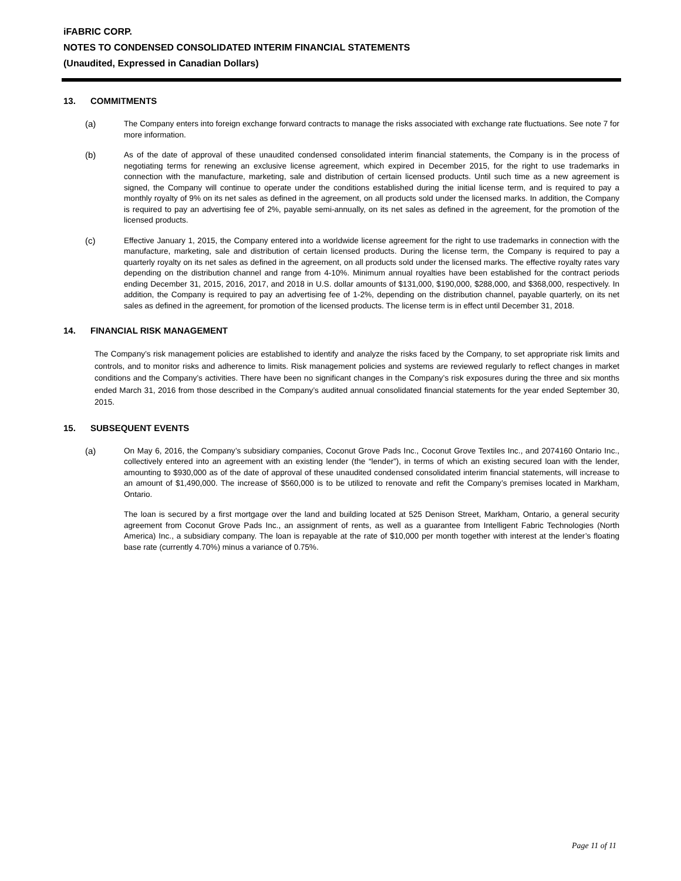iFABRIC CORP.
NOTES TO CONDENSED CONSOLIDATED INTERIM FINANCIAL STATEMENTS
(Unaudited, Expressed in Canadian Dollars)
13. COMMITMENTS
(a) The Company enters into foreign exchange forward contracts to manage the risks associated with exchange rate fluctuations. See note 7 for more information.
(b) As of the date of approval of these unaudited condensed consolidated interim financial statements, the Company is in the process of negotiating terms for renewing an exclusive license agreement, which expired in December 2015, for the right to use trademarks in connection with the manufacture, marketing, sale and distribution of certain licensed products. Until such time as a new agreement is signed, the Company will continue to operate under the conditions established during the initial license term, and is required to pay a monthly royalty of 9% on its net sales as defined in the agreement, on all products sold under the licensed marks. In addition, the Company is required to pay an advertising fee of 2%, payable semi-annually, on its net sales as defined in the agreement, for the promotion of the licensed products.
(c) Effective January 1, 2015, the Company entered into a worldwide license agreement for the right to use trademarks in connection with the manufacture, marketing, sale and distribution of certain licensed products. During the license term, the Company is required to pay a quarterly royalty on its net sales as defined in the agreement, on all products sold under the licensed marks. The effective royalty rates vary depending on the distribution channel and range from 4-10%. Minimum annual royalties have been established for the contract periods ending December 31, 2015, 2016, 2017, and 2018 in U.S. dollar amounts of $131,000, $190,000, $288,000, and $368,000, respectively. In addition, the Company is required to pay an advertising fee of 1-2%, depending on the distribution channel, payable quarterly, on its net sales as defined in the agreement, for promotion of the licensed products. The license term is in effect until December 31, 2018.
14. FINANCIAL RISK MANAGEMENT
The Company’s risk management policies are established to identify and analyze the risks faced by the Company, to set appropriate risk limits and controls, and to monitor risks and adherence to limits. Risk management policies and systems are reviewed regularly to reflect changes in market conditions and the Company’s activities. There have been no significant changes in the Company’s risk exposures during the three and six months ended March 31, 2016 from those described in the Company’s audited annual consolidated financial statements for the year ended September 30, 2015.
15. SUBSEQUENT EVENTS
(a) On May 6, 2016, the Company’s subsidiary companies, Coconut Grove Pads Inc., Coconut Grove Textiles Inc., and 2074160 Ontario Inc., collectively entered into an agreement with an existing lender (the “lender”), in terms of which an existing secured loan with the lender, amounting to $930,000 as of the date of approval of these unaudited condensed consolidated interim financial statements, will increase to an amount of $1,490,000. The increase of $560,000 is to be utilized to renovate and refit the Company’s premises located in Markham, Ontario.
The loan is secured by a first mortgage over the land and building located at 525 Denison Street, Markham, Ontario, a general security agreement from Coconut Grove Pads Inc., an assignment of rents, as well as a guarantee from Intelligent Fabric Technologies (North America) Inc., a subsidiary company. The loan is repayable at the rate of $10,000 per month together with interest at the lender’s floating base rate (currently 4.70%) minus a variance of 0.75%.
Page 11 of 11